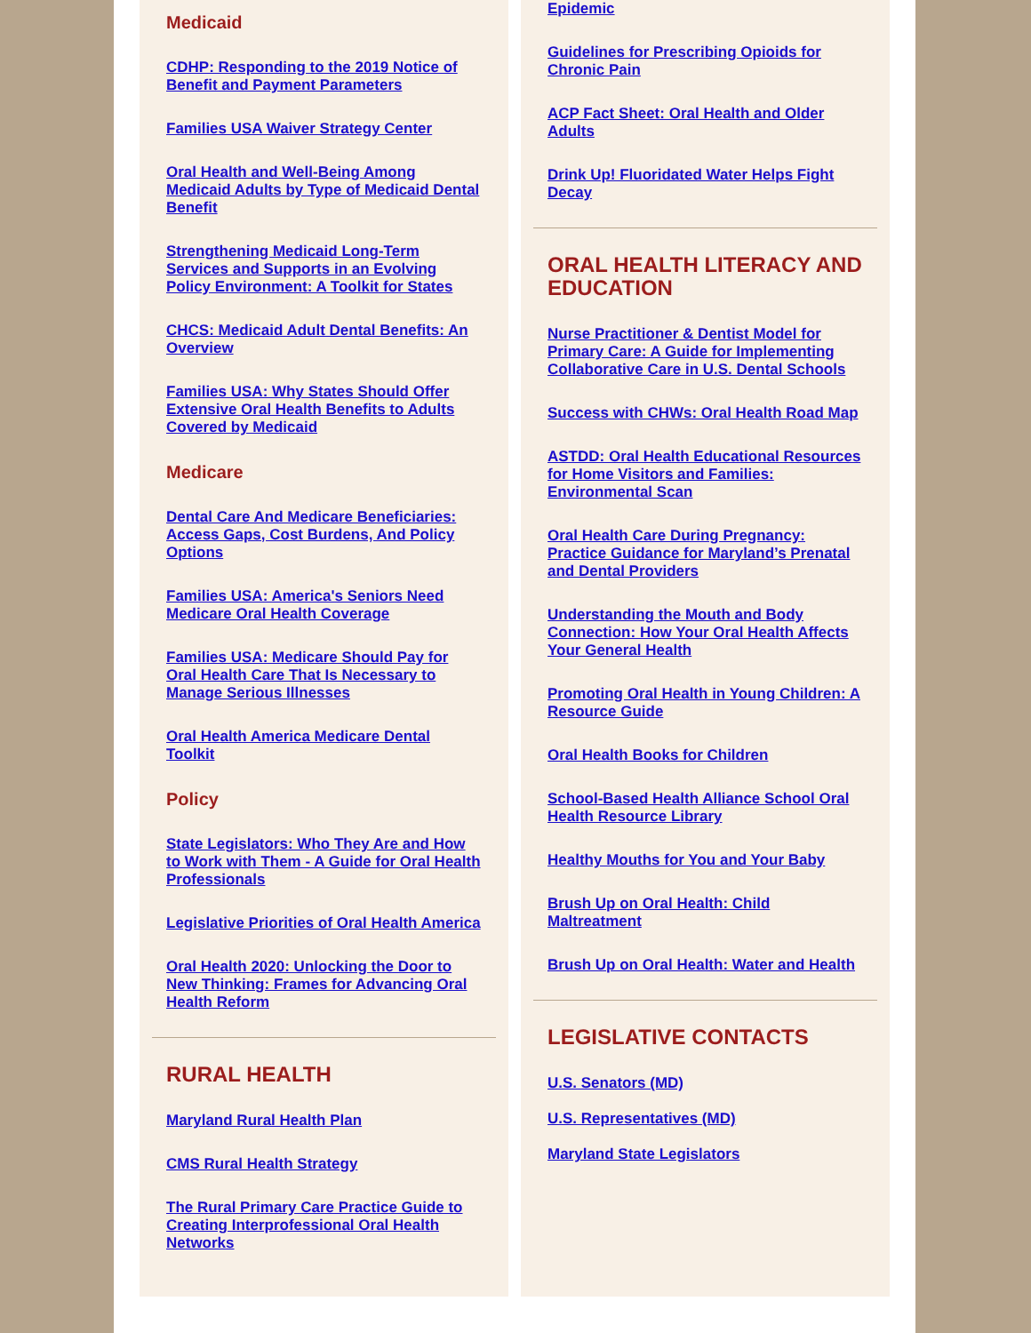Medicaid
CDHP: Responding to the 2019 Notice of Benefit and Payment Parameters
Families USA Waiver Strategy Center
Oral Health and Well-Being Among Medicaid Adults by Type of Medicaid Dental Benefit
Strengthening Medicaid Long-Term Services and Supports in an Evolving Policy Environment: A Toolkit for States
CHCS: Medicaid Adult Dental Benefits: An Overview
Families USA: Why States Should Offer Extensive Oral Health Benefits to Adults Covered by Medicaid
Medicare
Dental Care And Medicare Beneficiaries: Access Gaps, Cost Burdens, And Policy Options
Families USA: America's Seniors Need Medicare Oral Health Coverage
Families USA: Medicare Should Pay for Oral Health Care That Is Necessary to Manage Serious Illnesses
Oral Health America Medicare Dental Toolkit
Policy
State Legislators: Who They Are and How to Work with Them - A Guide for Oral Health Professionals
Legislative Priorities of Oral Health America
Oral Health 2020: Unlocking the Door to New Thinking: Frames for Advancing Oral Health Reform
RURAL HEALTH
Maryland Rural Health Plan
CMS Rural Health Strategy
The Rural Primary Care Practice Guide to Creating Interprofessional Oral Health Networks
Epidemic
Guidelines for Prescribing Opioids for Chronic Pain
ACP Fact Sheet: Oral Health and Older Adults
Drink Up! Fluoridated Water Helps Fight Decay
ORAL HEALTH LITERACY AND EDUCATION
Nurse Practitioner & Dentist Model for Primary Care: A Guide for Implementing Collaborative Care in U.S. Dental Schools
Success with CHWs: Oral Health Road Map
ASTDD: Oral Health Educational Resources for Home Visitors and Families: Environmental Scan
Oral Health Care During Pregnancy: Practice Guidance for Maryland’s Prenatal and Dental Providers
Understanding the Mouth and Body Connection: How Your Oral Health Affects Your General Health
Promoting Oral Health in Young Children: A Resource Guide
Oral Health Books for Children
School-Based Health Alliance School Oral Health Resource Library
Healthy Mouths for You and Your Baby
Brush Up on Oral Health: Child Maltreatment
Brush Up on Oral Health: Water and Health
LEGISLATIVE CONTACTS
U.S. Senators (MD)
U.S. Representatives (MD)
Maryland State Legislators